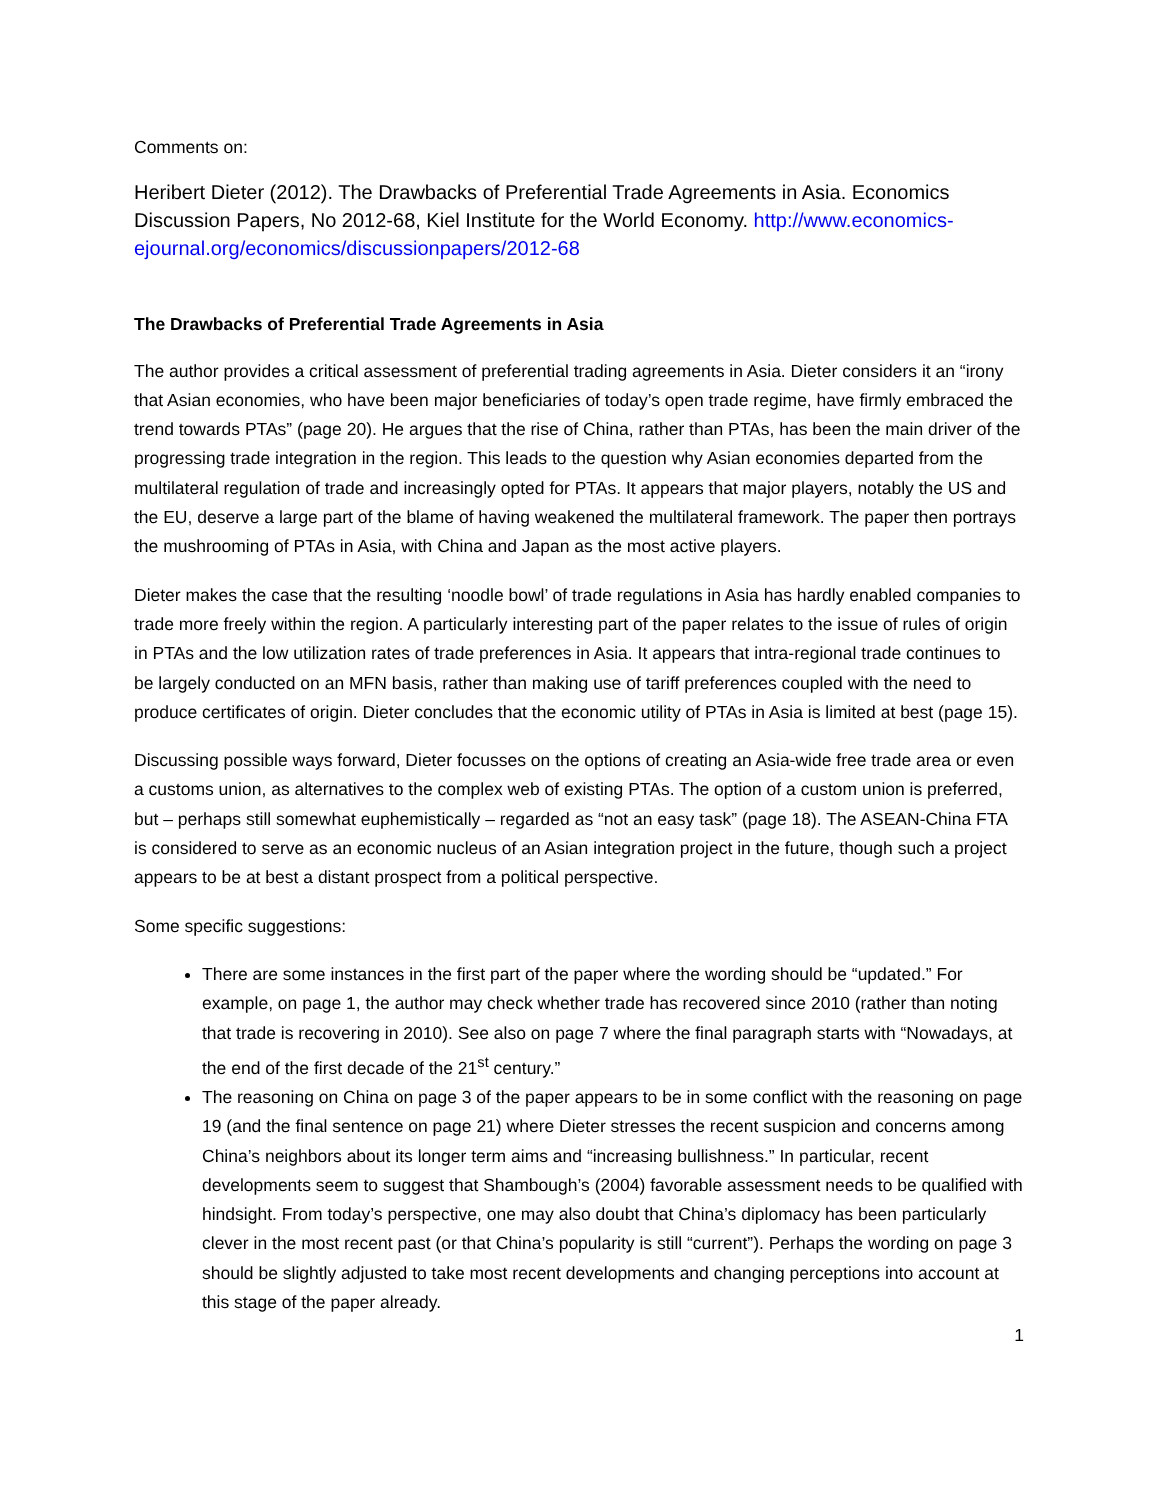Comments on:
Heribert Dieter (2012). The Drawbacks of Preferential Trade Agreements in Asia. Economics Discussion Papers, No 2012-68, Kiel Institute for the World Economy. http://www.economics-ejournal.org/economics/discussionpapers/2012-68
The Drawbacks of Preferential Trade Agreements in Asia
The author provides a critical assessment of preferential trading agreements in Asia. Dieter considers it an “irony that Asian economies, who have been major beneficiaries of today’s open trade regime, have firmly embraced the trend towards PTAs” (page 20). He argues that the rise of China, rather than PTAs, has been the main driver of the progressing trade integration in the region. This leads to the question why Asian economies departed from the multilateral regulation of trade and increasingly opted for PTAs. It appears that major players, notably the US and the EU, deserve a large part of the blame of having weakened the multilateral framework. The paper then portrays the mushrooming of PTAs in Asia, with China and Japan as the most active players.
Dieter makes the case that the resulting ‘noodle bowl’ of trade regulations in Asia has hardly enabled companies to trade more freely within the region. A particularly interesting part of the paper relates to the issue of rules of origin in PTAs and the low utilization rates of trade preferences in Asia. It appears that intra-regional trade continues to be largely conducted on an MFN basis, rather than making use of tariff preferences coupled with the need to produce certificates of origin. Dieter concludes that the economic utility of PTAs in Asia is limited at best (page 15).
Discussing possible ways forward, Dieter focusses on the options of creating an Asia-wide free trade area or even a customs union, as alternatives to the complex web of existing PTAs. The option of a custom union is preferred, but – perhaps still somewhat euphemistically – regarded as “not an easy task” (page 18). The ASEAN-China FTA is considered to serve as an economic nucleus of an Asian integration project in the future, though such a project appears to be at best a distant prospect from a political perspective.
Some specific suggestions:
There are some instances in the first part of the paper where the wording should be “updated.” For example, on page 1, the author may check whether trade has recovered since 2010 (rather than noting that trade is recovering in 2010). See also on page 7 where the final paragraph starts with “Nowadays, at the end of the first decade of the 21<sup>st</sup> century.”
The reasoning on China on page 3 of the paper appears to be in some conflict with the reasoning on page 19 (and the final sentence on page 21) where Dieter stresses the recent suspicion and concerns among China’s neighbors about its longer term aims and “increasing bullishness.” In particular, recent developments seem to suggest that Shambough’s (2004) favorable assessment needs to be qualified with hindsight. From today’s perspective, one may also doubt that China’s diplomacy has been particularly clever in the most recent past (or that China’s popularity is still “current”). Perhaps the wording on page 3 should be slightly adjusted to take most recent developments and changing perceptions into account at this stage of the paper already.
1